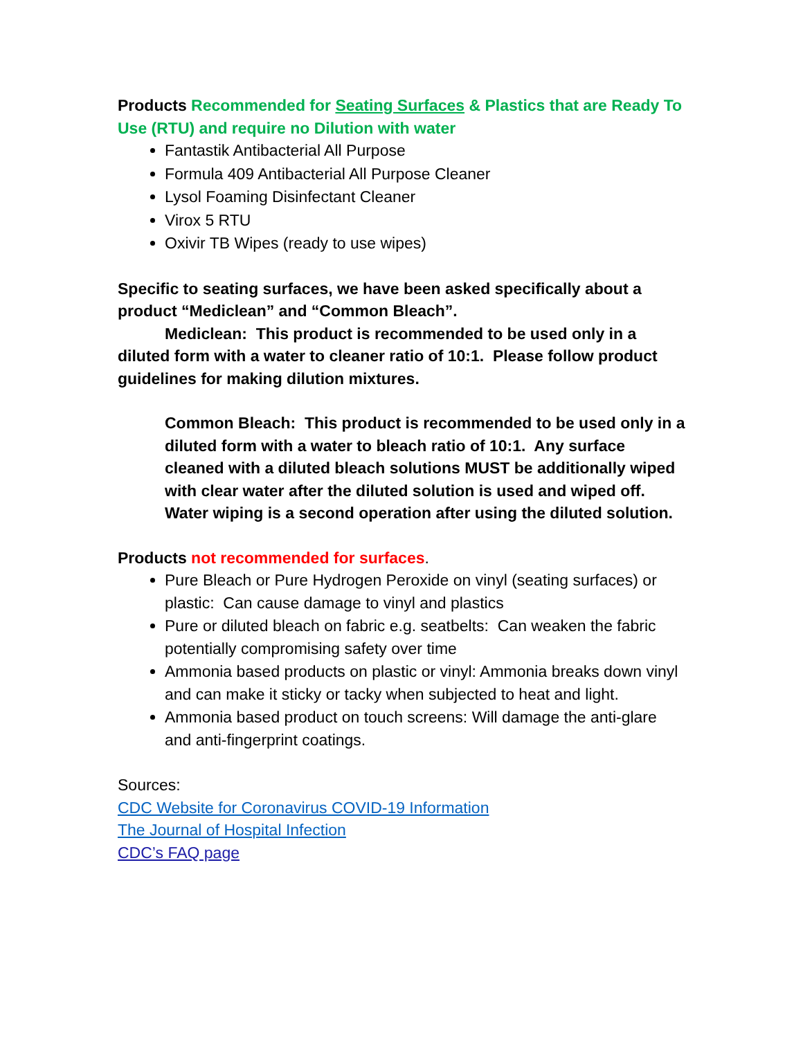Products Recommended for Seating Surfaces & Plastics that are Ready To Use (RTU) and require no Dilution with water
Fantastik Antibacterial All Purpose
Formula 409 Antibacterial All Purpose Cleaner
Lysol Foaming Disinfectant Cleaner
Virox 5 RTU
Oxivir TB Wipes (ready to use wipes)
Specific to seating surfaces, we have been asked specifically about a product “Mediclean” and “Common Bleach”.
Mediclean: This product is recommended to be used only in a diluted form with a water to cleaner ratio of 10:1. Please follow product guidelines for making dilution mixtures.
Common Bleach: This product is recommended to be used only in a diluted form with a water to bleach ratio of 10:1. Any surface cleaned with a diluted bleach solutions MUST be additionally wiped with clear water after the diluted solution is used and wiped off. Water wiping is a second operation after using the diluted solution.
Products not recommended for surfaces.
Pure Bleach or Pure Hydrogen Peroxide on vinyl (seating surfaces) or plastic: Can cause damage to vinyl and plastics
Pure or diluted bleach on fabric e.g. seatbelts: Can weaken the fabric potentially compromising safety over time
Ammonia based products on plastic or vinyl: Ammonia breaks down vinyl and can make it sticky or tacky when subjected to heat and light.
Ammonia based product on touch screens: Will damage the anti-glare and anti-fingerprint coatings.
Sources:
CDC Website for Coronavirus COVID-19 Information
The Journal of Hospital Infection
CDC’s FAQ page